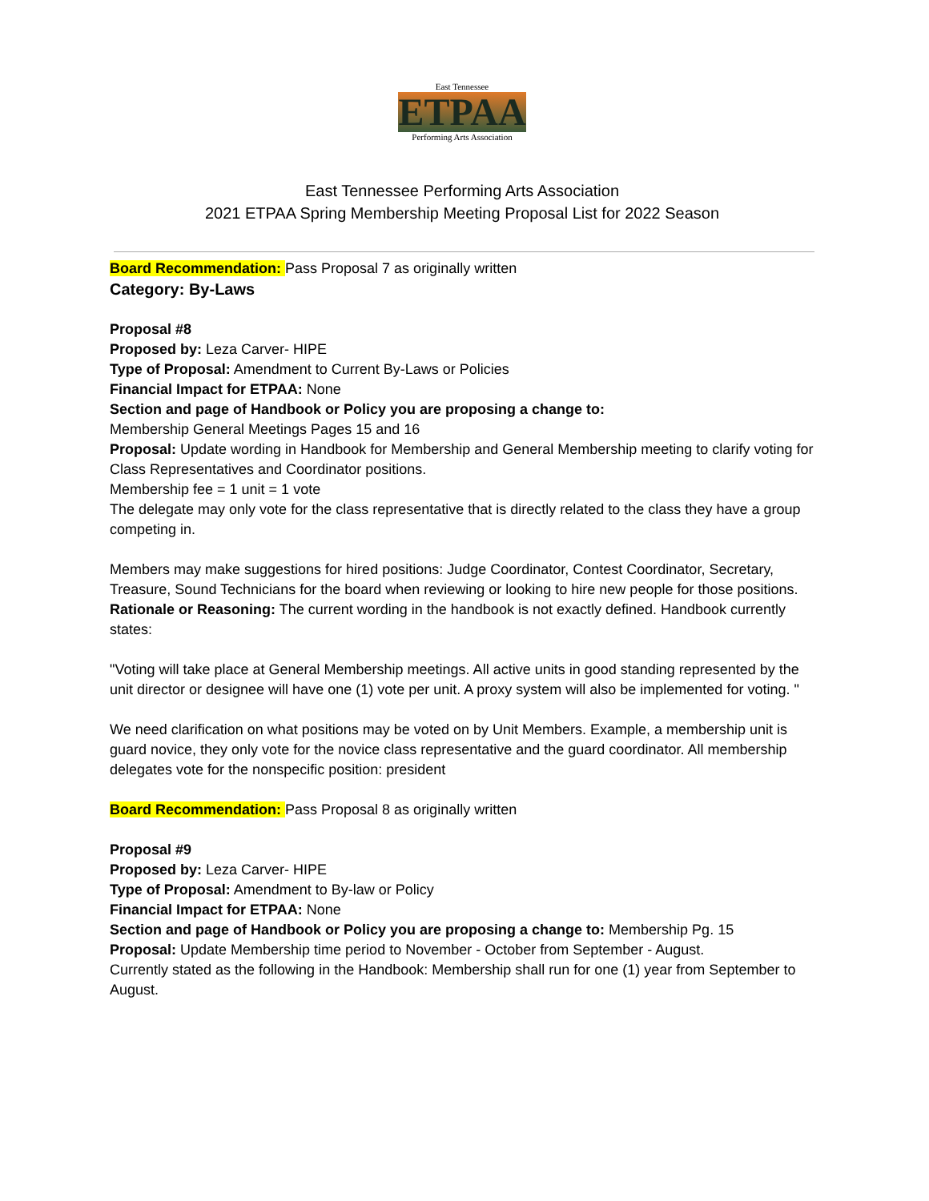East Tennessee
ETPAA
Performing Arts Association
East Tennessee Performing Arts Association
2021 ETPAA Spring Membership Meeting Proposal List for 2022 Season
Board Recommendation: Pass Proposal 7 as originally written
Category: By-Laws
Proposal #8
Proposed by: Leza Carver- HIPE
Type of Proposal: Amendment to Current By-Laws or Policies
Financial Impact for ETPAA: None
Section and page of Handbook or Policy you are proposing a change to:
Membership General Meetings Pages 15 and 16
Proposal: Update wording in Handbook for Membership and General Membership meeting to clarify voting for Class Representatives and Coordinator positions.
Membership fee = 1 unit = 1 vote
The delegate may only vote for the class representative that is directly related to the class they have a group competing in.
Members may make suggestions for hired positions: Judge Coordinator, Contest Coordinator, Secretary, Treasure, Sound Technicians for the board when reviewing or looking to hire new people for those positions.
Rationale or Reasoning: The current wording in the handbook is not exactly defined. Handbook currently states:
"Voting will take place at General Membership meetings. All active units in good standing represented by the unit director or designee will have one (1) vote per unit. A proxy system will also be implemented for voting. "
We need clarification on what positions may be voted on by Unit Members. Example, a membership unit is guard novice, they only vote for the novice class representative and the guard coordinator. All membership delegates vote for the nonspecific position: president
Board Recommendation: Pass Proposal 8 as originally written
Proposal #9
Proposed by: Leza Carver- HIPE
Type of Proposal: Amendment to By-law or Policy
Financial Impact for ETPAA: None
Section and page of Handbook or Policy you are proposing a change to: Membership Pg. 15
Proposal: Update Membership time period to November - October from September - August.
Currently stated as the following in the Handbook: Membership shall run for one (1) year from September to August.